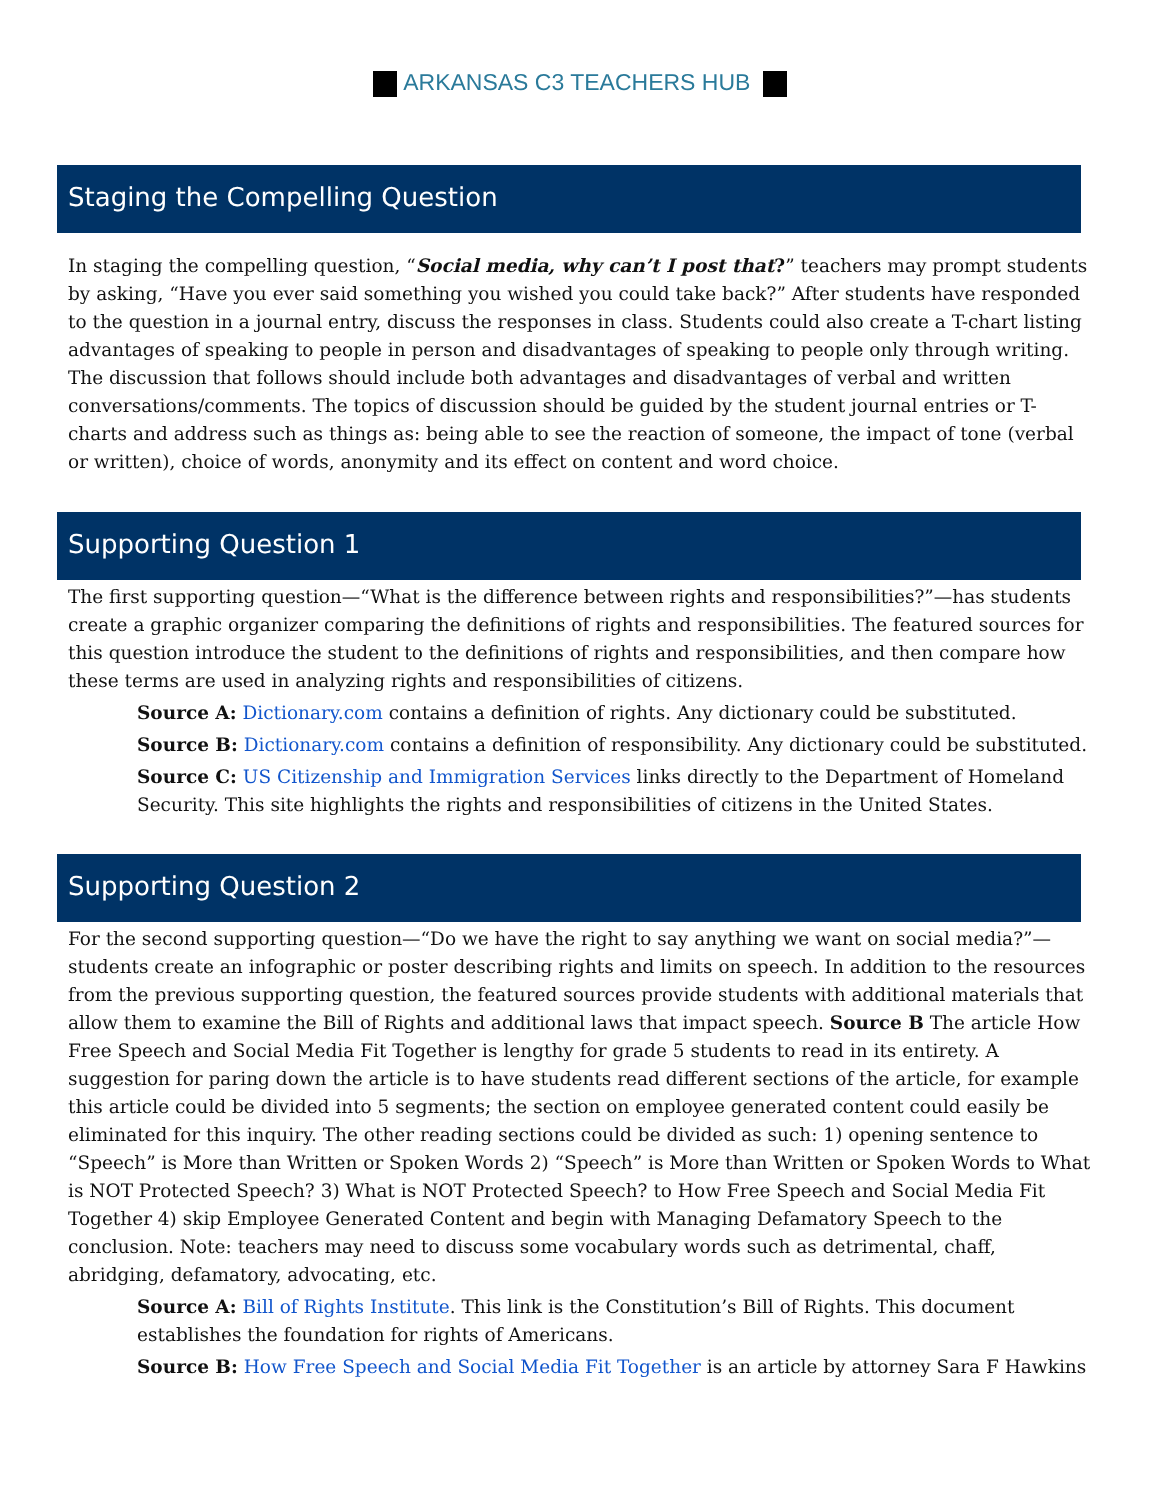ARKANSAS C3 TEACHERS HUB
Staging the Compelling Question
In staging the compelling question, “Social media, why can’t I post that?” teachers may prompt students by asking, “Have you ever said something you wished you could take back?” After students have responded to the question in a journal entry, discuss the responses in class. Students could also create a T-chart listing advantages of speaking to people in person and disadvantages of speaking to people only through writing. The discussion that follows should include both advantages and disadvantages of verbal and written conversations/comments. The topics of discussion should be guided by the student journal entries or T-charts and address such as things as: being able to see the reaction of someone, the impact of tone (verbal or written), choice of words, anonymity and its effect on content and word choice.
Supporting Question 1
The first supporting question—“What is the difference between rights and responsibilities?”—has students create a graphic organizer comparing the definitions of rights and responsibilities. The featured sources for this question introduce the student to the definitions of rights and responsibilities, and then compare how these terms are used in analyzing rights and responsibilities of citizens.
Source A: Dictionary.com contains a definition of rights. Any dictionary could be substituted.
Source B: Dictionary.com contains a definition of responsibility. Any dictionary could be substituted.
Source C: US Citizenship and Immigration Services links directly to the Department of Homeland Security. This site highlights the rights and responsibilities of citizens in the United States.
Supporting Question 2
For the second supporting question—“Do we have the right to say anything we want on social media?”—students create an infographic or poster describing rights and limits on speech. In addition to the resources from the previous supporting question, the featured sources provide students with additional materials that allow them to examine the Bill of Rights and additional laws that impact speech. Source B The article How Free Speech and Social Media Fit Together is lengthy for grade 5 students to read in its entirety. A suggestion for paring down the article is to have students read different sections of the article, for example this article could be divided into 5 segments; the section on employee generated content could easily be eliminated for this inquiry. The other reading sections could be divided as such: 1) opening sentence to “Speech” is More than Written or Spoken Words 2) “Speech” is More than Written or Spoken Words to What is NOT Protected Speech? 3) What is NOT Protected Speech? to How Free Speech and Social Media Fit Together 4) skip Employee Generated Content and begin with Managing Defamatory Speech to the conclusion. Note: teachers may need to discuss some vocabulary words such as detrimental, chaff, abridging, defamatory, advocating, etc.
Source A: Bill of Rights Institute. This link is the Constitution’s Bill of Rights. This document establishes the foundation for rights of Americans.
Source B: How Free Speech and Social Media Fit Together is an article by attorney Sara F Hawkins